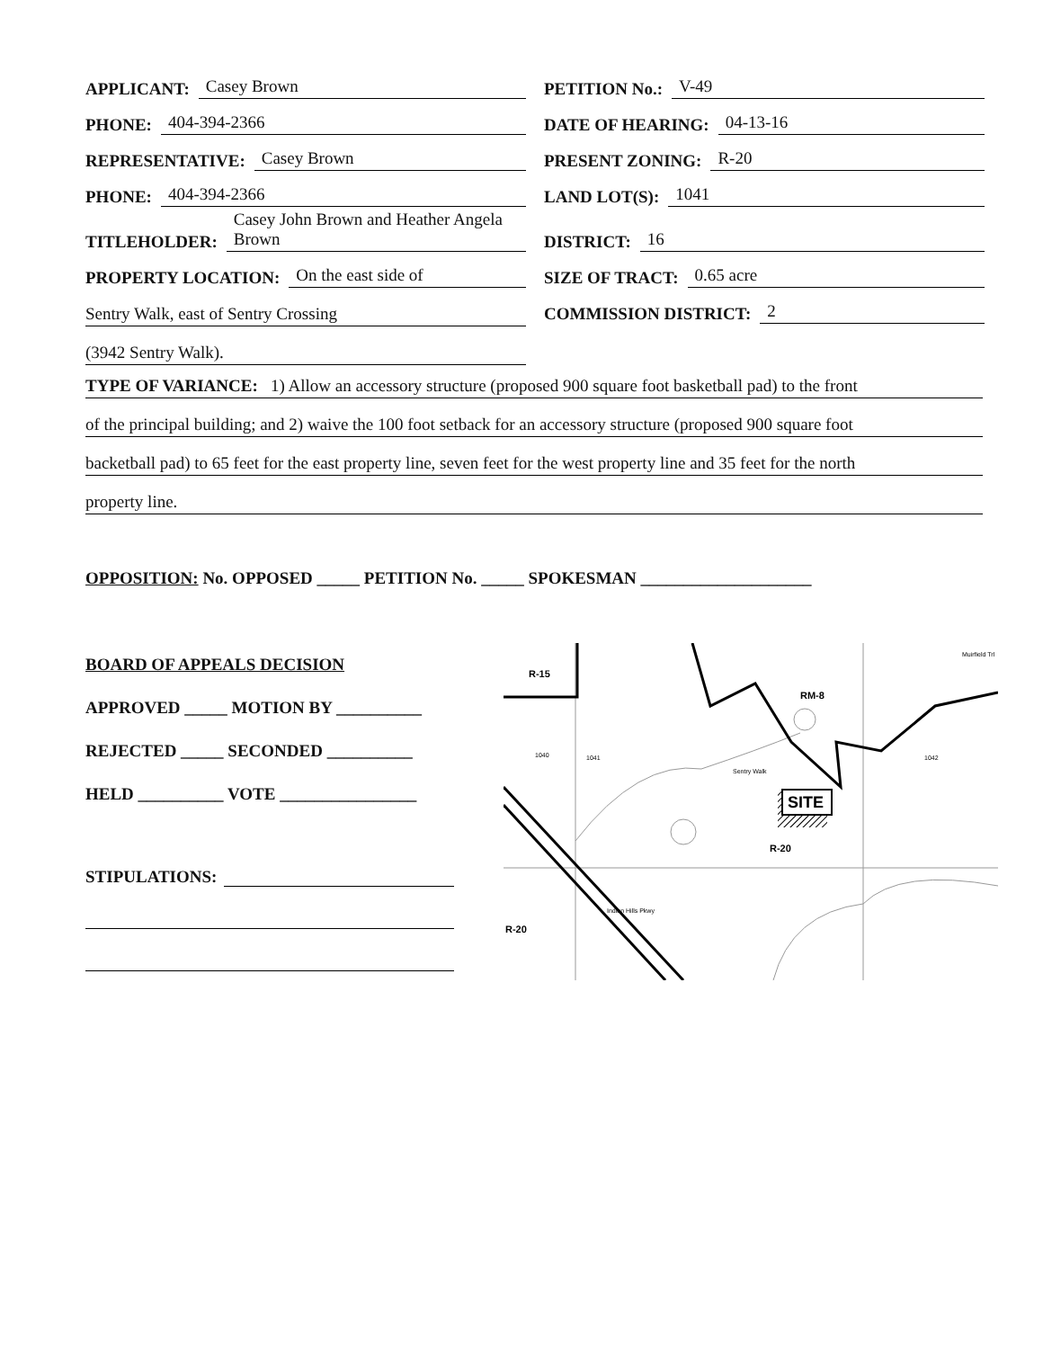APPLICANT: Casey Brown
PHONE: 404-394-2366
REPRESENTATIVE: Casey Brown
PHONE: 404-394-2366
TITLEHOLDER: Casey John Brown and Heather Angela Brown
PROPERTY LOCATION: On the east side of
Sentry Walk, east of Sentry Crossing
(3942 Sentry Walk).
PETITION No.: V-49
DATE OF HEARING: 04-13-16
PRESENT ZONING: R-20
LAND LOT(S): 1041
DISTRICT: 16
SIZE OF TRACT: 0.65 acre
COMMISSION DISTRICT: 2
TYPE OF VARIANCE: 1) Allow an accessory structure (proposed 900 square foot basketball pad) to the front
of the principal building; and 2) waive the 100 foot setback for an accessory structure (proposed 900 square foot
backetball pad) to 65 feet for the east property line, seven feet for the west property line and 35 feet for the north
property line.
OPPOSITION: No. OPPOSED _____ PETITION No. _____ SPOKESMAN ____________________
BOARD OF APPEALS DECISION
APPROVED _____ MOTION BY __________
REJECTED _____ SECONDED __________
HELD __________ VOTE ________________
STIPULATIONS:
SITE
R-15
RM-8
R-20
R-20
1040
1041
1042
Muirfield Trl
Sentry Walk
Indian Hills Pkwy